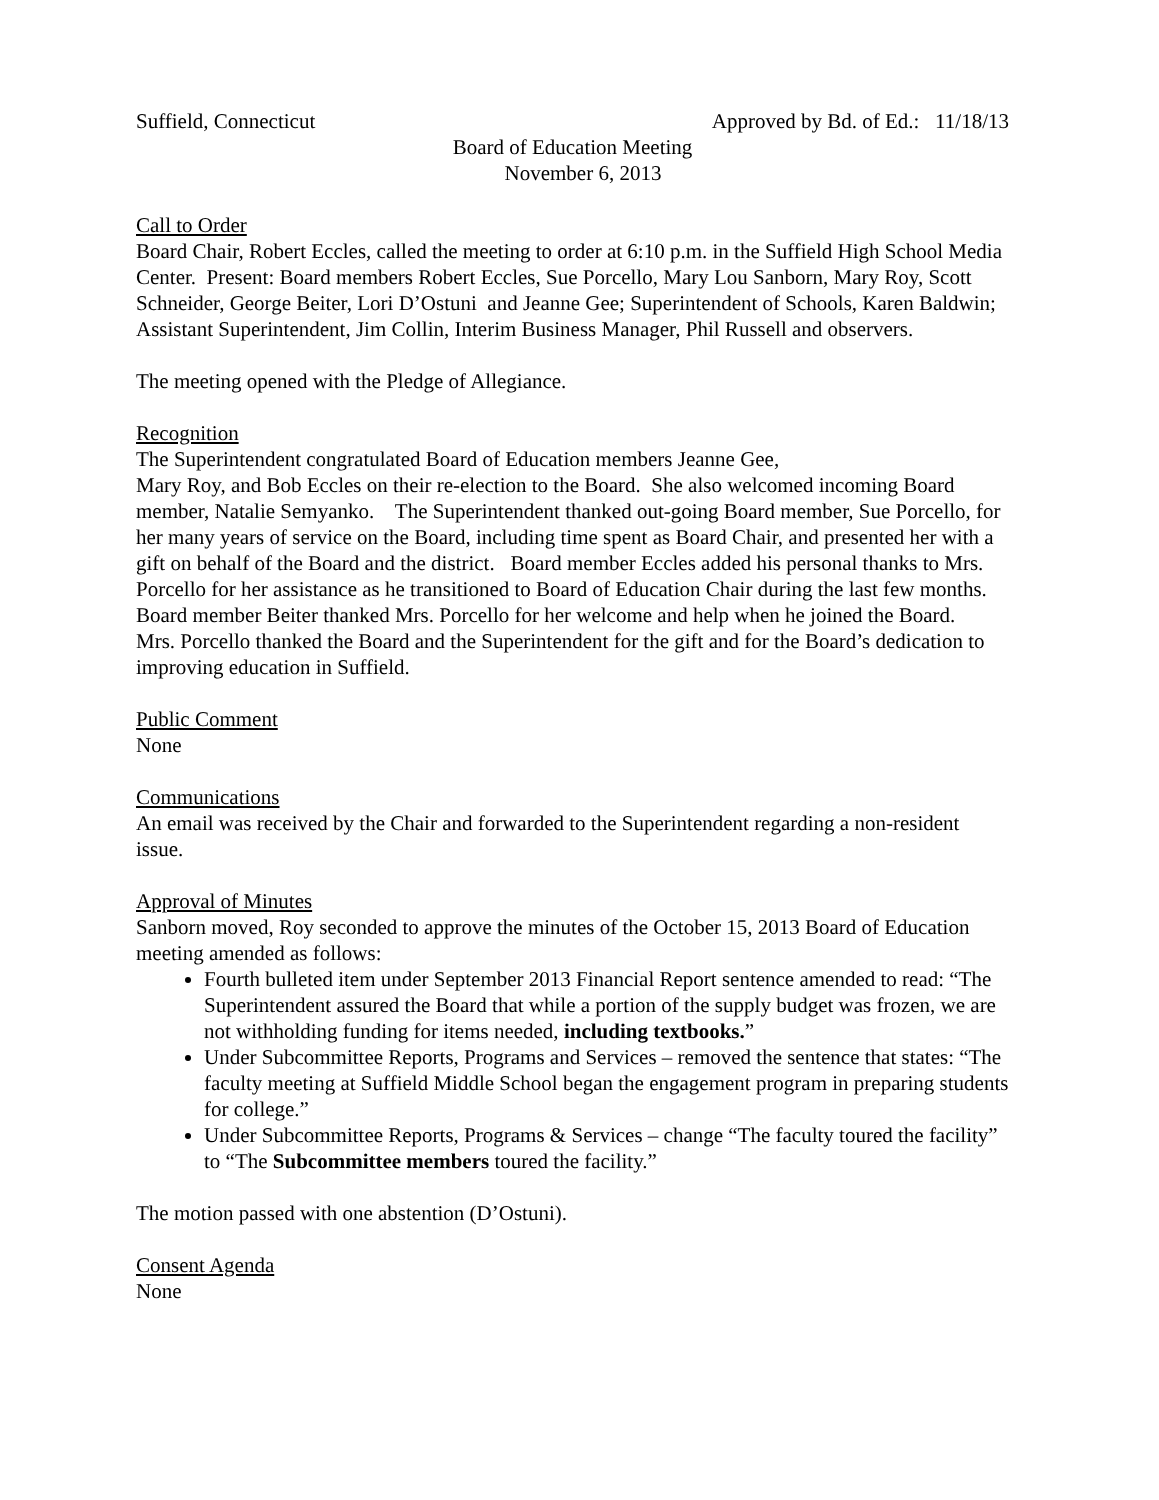Suffield, Connecticut Approved by Bd. of Ed.: 11/18/13
Board of Education Meeting
November 6, 2013
Call to Order
Board Chair, Robert Eccles, called the meeting to order at 6:10 p.m. in the Suffield High School Media Center. Present: Board members Robert Eccles, Sue Porcello, Mary Lou Sanborn, Mary Roy, Scott Schneider, George Beiter, Lori D’Ostuni and Jeanne Gee; Superintendent of Schools, Karen Baldwin; Assistant Superintendent, Jim Collin, Interim Business Manager, Phil Russell and observers.
The meeting opened with the Pledge of Allegiance.
Recognition
The Superintendent congratulated Board of Education members Jeanne Gee,
Mary Roy, and Bob Eccles on their re-election to the Board. She also welcomed incoming Board member, Natalie Semyanko. The Superintendent thanked out-going Board member, Sue Porcello, for her many years of service on the Board, including time spent as Board Chair, and presented her with a gift on behalf of the Board and the district. Board member Eccles added his personal thanks to Mrs. Porcello for her assistance as he transitioned to Board of Education Chair during the last few months. Board member Beiter thanked Mrs. Porcello for her welcome and help when he joined the Board. Mrs. Porcello thanked the Board and the Superintendent for the gift and for the Board’s dedication to improving education in Suffield.
Public Comment
None
Communications
An email was received by the Chair and forwarded to the Superintendent regarding a non-resident issue.
Approval of Minutes
Sanborn moved, Roy seconded to approve the minutes of the October 15, 2013 Board of Education meeting amended as follows:
Fourth bulleted item under September 2013 Financial Report sentence amended to read: “The Superintendent assured the Board that while a portion of the supply budget was frozen, we are not withholding funding for items needed, including textbooks.”
Under Subcommittee Reports, Programs and Services – removed the sentence that states: “The faculty meeting at Suffield Middle School began the engagement program in preparing students for college.”
Under Subcommittee Reports, Programs & Services – change “The faculty toured the facility” to “The Subcommittee members toured the facility.”
The motion passed with one abstention (D’Ostuni).
Consent Agenda
None